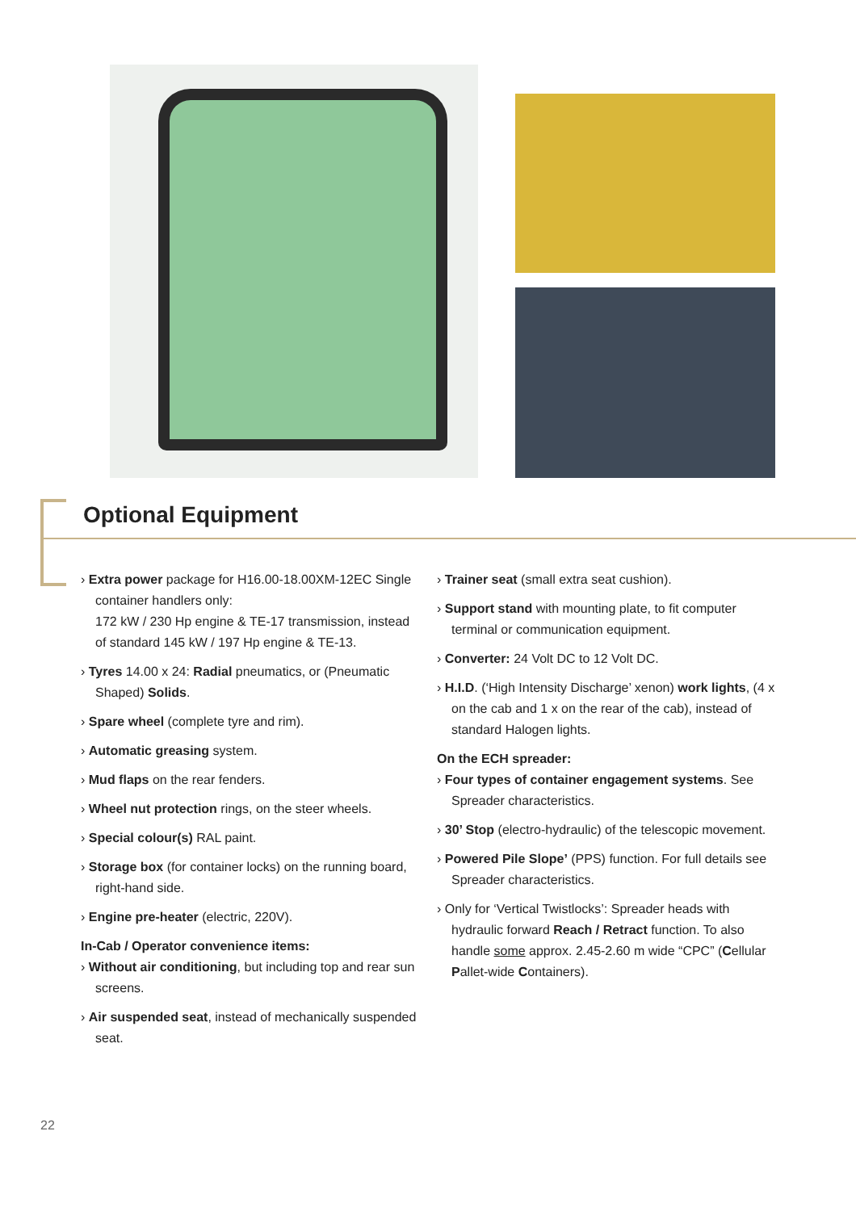Optional Equipment
› Extra power package for H16.00-18.00XM-12EC Single container handlers only:
172 kW / 230 Hp engine & TE-17 transmission, instead of standard 145 kW / 197 Hp engine & TE-13.
› Tyres 14.00 x 24: Radial pneumatics, or (Pneumatic Shaped) Solids.
› Spare wheel (complete tyre and rim).
› Automatic greasing system.
› Mud flaps on the rear fenders.
› Wheel nut protection rings, on the steer wheels.
› Special colour(s) RAL paint.
› Storage box (for container locks) on the running board, right-hand side.
› Engine pre-heater (electric, 220V).
In-Cab / Operator convenience items:
› Without air conditioning, but including top and rear sun screens.
› Air suspended seat, instead of mechanically suspended seat.
› Trainer seat (small extra seat cushion).
› Support stand with mounting plate, to fit computer terminal or communication equipment.
› Converter: 24 Volt DC to 12 Volt DC.
› H.I.D. (‘High Intensity Discharge’ xenon) work lights, (4 x on the cab and 1 x on the rear of the cab), instead of standard Halogen lights.
On the ECH spreader:
› Four types of container engagement systems. See Spreader characteristics.
› 30’ Stop (electro-hydraulic) of the telescopic movement.
› Powered Pile Slope’ (PPS) function. For full details see Spreader characteristics.
› Only for ‘Vertical Twistlocks’: Spreader heads with hydraulic forward Reach / Retract function. To also handle some approx. 2.45-2.60 m wide “CPC” (Cellular Pallet-wide Containers).
22